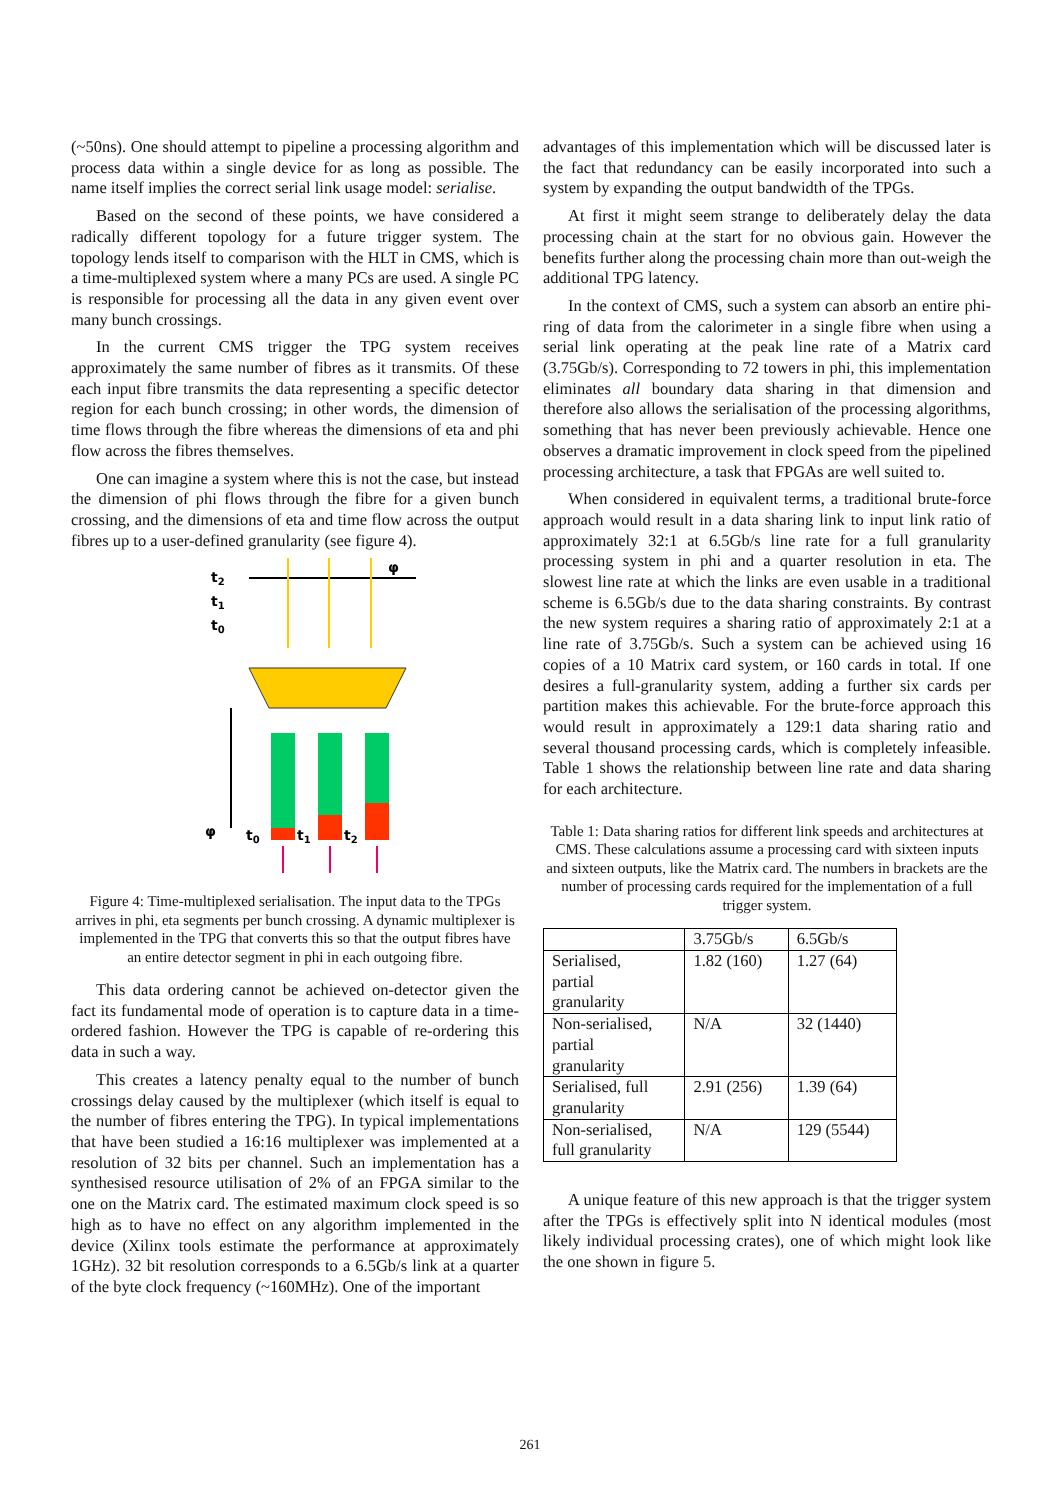(~50ns). One should attempt to pipeline a processing algorithm and process data within a single device for as long as possible. The name itself implies the correct serial link usage model: serialise.
Based on the second of these points, we have considered a radically different topology for a future trigger system. The topology lends itself to comparison with the HLT in CMS, which is a time-multiplexed system where a many PCs are used. A single PC is responsible for processing all the data in any given event over many bunch crossings.
In the current CMS trigger the TPG system receives approximately the same number of fibres as it transmits. Of these each input fibre transmits the data representing a specific detector region for each bunch crossing; in other words, the dimension of time flows through the fibre whereas the dimensions of eta and phi flow across the fibres themselves.
One can imagine a system where this is not the case, but instead the dimension of phi flows through the fibre for a given bunch crossing, and the dimensions of eta and time flow across the output fibres up to a user-defined granularity (see figure 4).
t2
t1
t0
φ
φ
t0
t1
t2
Figure 4: Time-multiplexed serialisation. The input data to the TPGs arrives in phi, eta segments per bunch crossing. A dynamic multiplexer is implemented in the TPG that converts this so that the output fibres have an entire detector segment in phi in each outgoing fibre.
This data ordering cannot be achieved on-detector given the fact its fundamental mode of operation is to capture data in a time-ordered fashion. However the TPG is capable of re-ordering this data in such a way.
This creates a latency penalty equal to the number of bunch crossings delay caused by the multiplexer (which itself is equal to the number of fibres entering the TPG). In typical implementations that have been studied a 16:16 multiplexer was implemented at a resolution of 32 bits per channel. Such an implementation has a synthesised resource utilisation of 2% of an FPGA similar to the one on the Matrix card. The estimated maximum clock speed is so high as to have no effect on any algorithm implemented in the device (Xilinx tools estimate the performance at approximately 1GHz). 32 bit resolution corresponds to a 6.5Gb/s link at a quarter of the byte clock frequency (~160MHz). One of the important
advantages of this implementation which will be discussed later is the fact that redundancy can be easily incorporated into such a system by expanding the output bandwidth of the TPGs.
At first it might seem strange to deliberately delay the data processing chain at the start for no obvious gain. However the benefits further along the processing chain more than out-weigh the additional TPG latency.
In the context of CMS, such a system can absorb an entire phi-ring of data from the calorimeter in a single fibre when using a serial link operating at the peak line rate of a Matrix card (3.75Gb/s). Corresponding to 72 towers in phi, this implementation eliminates all boundary data sharing in that dimension and therefore also allows the serialisation of the processing algorithms, something that has never been previously achievable. Hence one observes a dramatic improvement in clock speed from the pipelined processing architecture, a task that FPGAs are well suited to.
When considered in equivalent terms, a traditional brute-force approach would result in a data sharing link to input link ratio of approximately 32:1 at 6.5Gb/s line rate for a full granularity processing system in phi and a quarter resolution in eta. The slowest line rate at which the links are even usable in a traditional scheme is 6.5Gb/s due to the data sharing constraints. By contrast the new system requires a sharing ratio of approximately 2:1 at a line rate of 3.75Gb/s. Such a system can be achieved using 16 copies of a 10 Matrix card system, or 160 cards in total. If one desires a full-granularity system, adding a further six cards per partition makes this achievable. For the brute-force approach this would result in approximately a 129:1 data sharing ratio and several thousand processing cards, which is completely infeasible. Table 1 shows the relationship between line rate and data sharing for each architecture.
Table 1: Data sharing ratios for different link speeds and architectures at CMS. These calculations assume a processing card with sixteen inputs and sixteen outputs, like the Matrix card. The numbers in brackets are the number of processing cards required for the implementation of a full trigger system.
| | 3.75Gb/s | 6.5Gb/s |
| Serialised, partial granularity | 1.82 (160) | 1.27 (64) |
| Non-serialised, partial granularity | N/A | 32 (1440) |
| Serialised, full granularity | 2.91 (256) | 1.39 (64) |
| Non-serialised, full granularity | N/A | 129 (5544) |
A unique feature of this new approach is that the trigger system after the TPGs is effectively split into N identical modules (most likely individual processing crates), one of which might look like the one shown in figure 5.
261